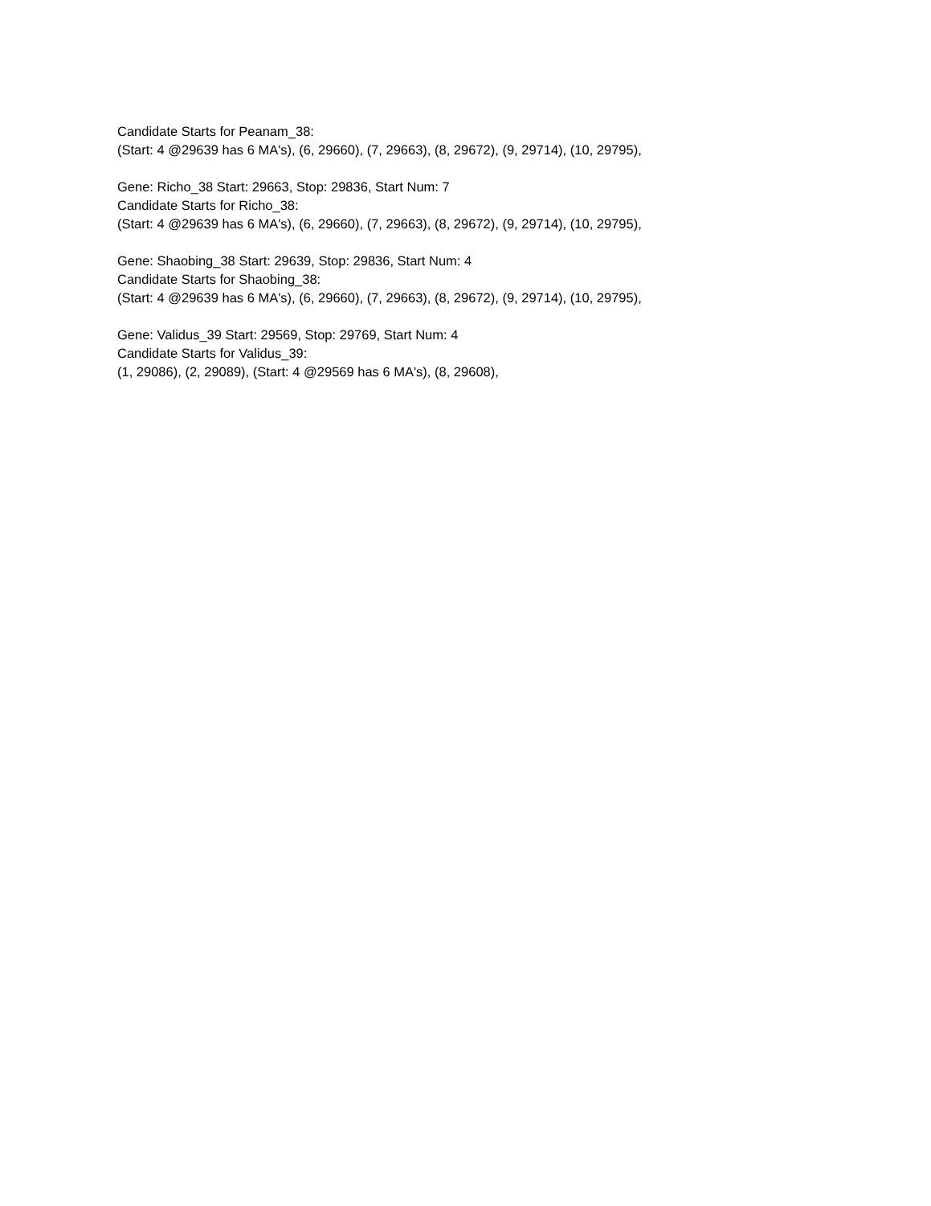Candidate Starts for Peanam_38:
(Start: 4 @29639 has 6 MA's), (6, 29660), (7, 29663), (8, 29672), (9, 29714), (10, 29795),
Gene: Richo_38 Start: 29663, Stop: 29836, Start Num: 7
Candidate Starts for Richo_38:
(Start: 4 @29639 has 6 MA's), (6, 29660), (7, 29663), (8, 29672), (9, 29714), (10, 29795),
Gene: Shaobing_38 Start: 29639, Stop: 29836, Start Num: 4
Candidate Starts for Shaobing_38:
(Start: 4 @29639 has 6 MA's), (6, 29660), (7, 29663), (8, 29672), (9, 29714), (10, 29795),
Gene: Validus_39 Start: 29569, Stop: 29769, Start Num: 4
Candidate Starts for Validus_39:
(1, 29086), (2, 29089), (Start: 4 @29569 has 6 MA's), (8, 29608),